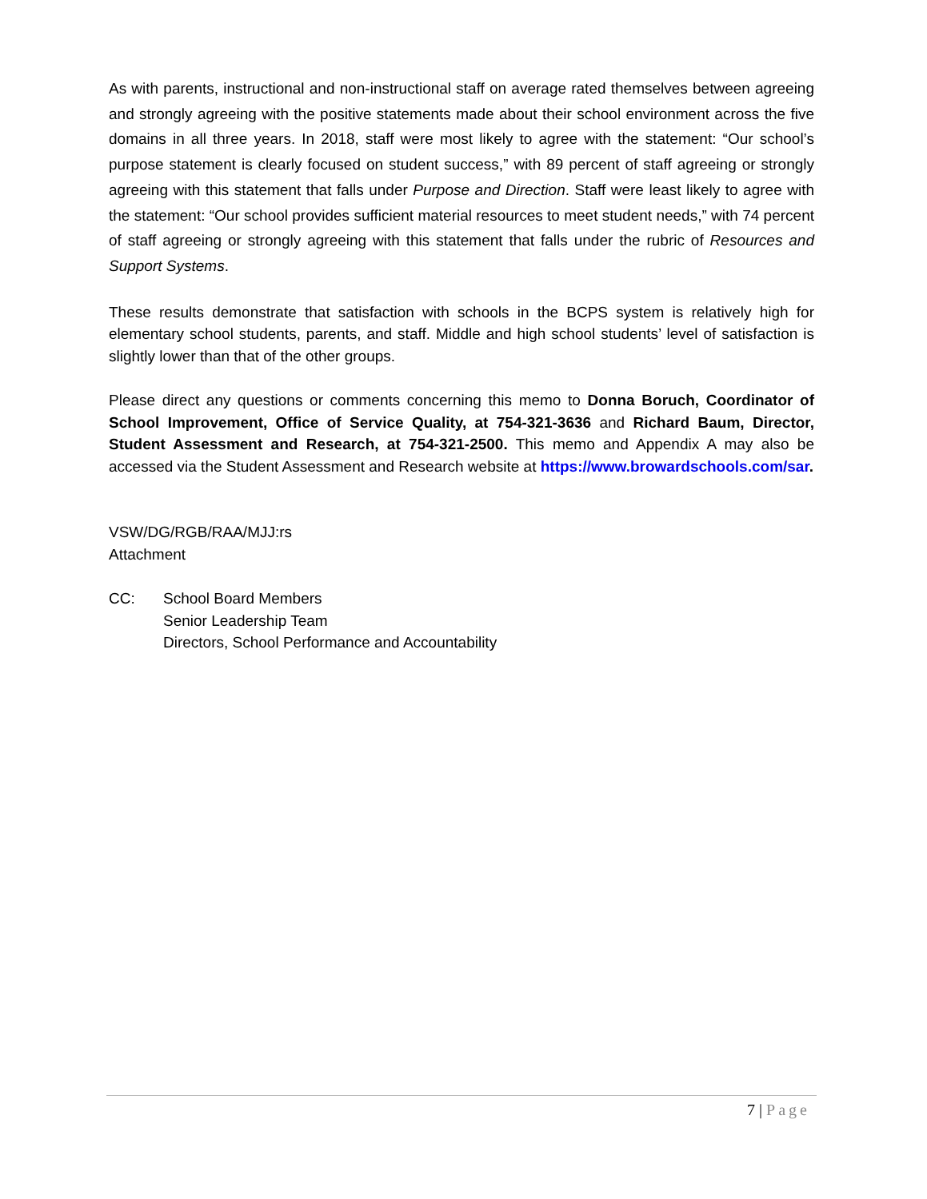As with parents, instructional and non-instructional staff on average rated themselves between agreeing and strongly agreeing with the positive statements made about their school environment across the five domains in all three years. In 2018, staff were most likely to agree with the statement: “Our school’s purpose statement is clearly focused on student success,” with 89 percent of staff agreeing or strongly agreeing with this statement that falls under Purpose and Direction. Staff were least likely to agree with the statement: “Our school provides sufficient material resources to meet student needs,” with 74 percent of staff agreeing or strongly agreeing with this statement that falls under the rubric of Resources and Support Systems.
These results demonstrate that satisfaction with schools in the BCPS system is relatively high for elementary school students, parents, and staff. Middle and high school students’ level of satisfaction is slightly lower than that of the other groups.
Please direct any questions or comments concerning this memo to Donna Boruch, Coordinator of School Improvement, Office of Service Quality, at 754-321-3636 and Richard Baum, Director, Student Assessment and Research, at 754-321-2500. This memo and Appendix A may also be accessed via the Student Assessment and Research website at https://www.browardschools.com/sar.
VSW/DG/RGB/RAA/MJJ:rs
Attachment
CC: School Board Members
Senior Leadership Team
Directors, School Performance and Accountability
7 | Page